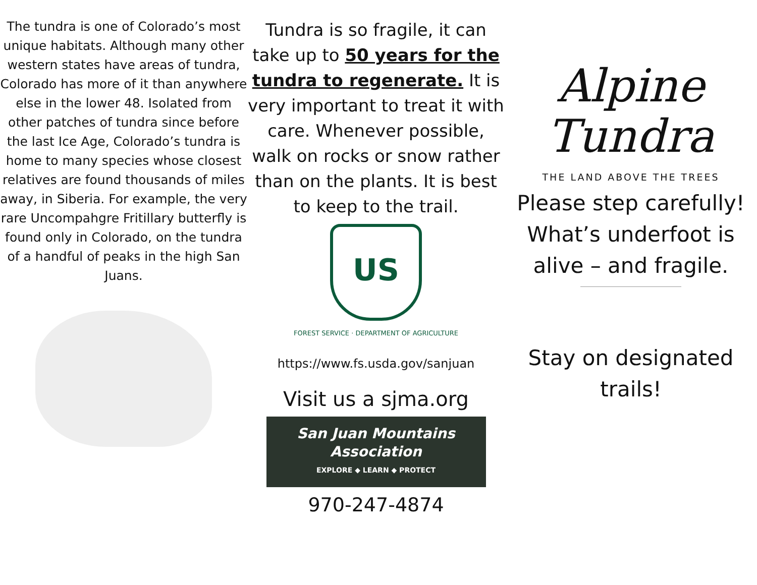The tundra is one of Colorado’s most unique habitats. Although many other western states have areas of tundra, Colorado has more of it than anywhere else in the lower 48. Isolated from other patches of tundra since before the last Ice Age, Colorado’s tundra is home to many species whose closest relatives are found thousands of miles away, in Siberia. For example, the very rare Uncompahgre Fritillary butterfly is found only in Colorado, on the tundra of a handful of peaks in the high San Juans.
Tundra is so fragile, it can take up to 50 years for the tundra to regenerate. It is very important to treat it with care. Whenever possible, walk on rocks or snow rather than on the plants. It is best to keep to the trail.
US
FOREST SERVICE · DEPARTMENT OF AGRICULTURE
https://www.fs.usda.gov/sanjuan
Visit us a sjma.org
San Juan Mountains Association
EXPLORE ◆ LEARN ◆ PROTECT
970-247-4874
Alpine
Tundra
THE LAND ABOVE THE TREES
Please step carefully! What’s underfoot is alive – and fragile.
Stay on designated trails!